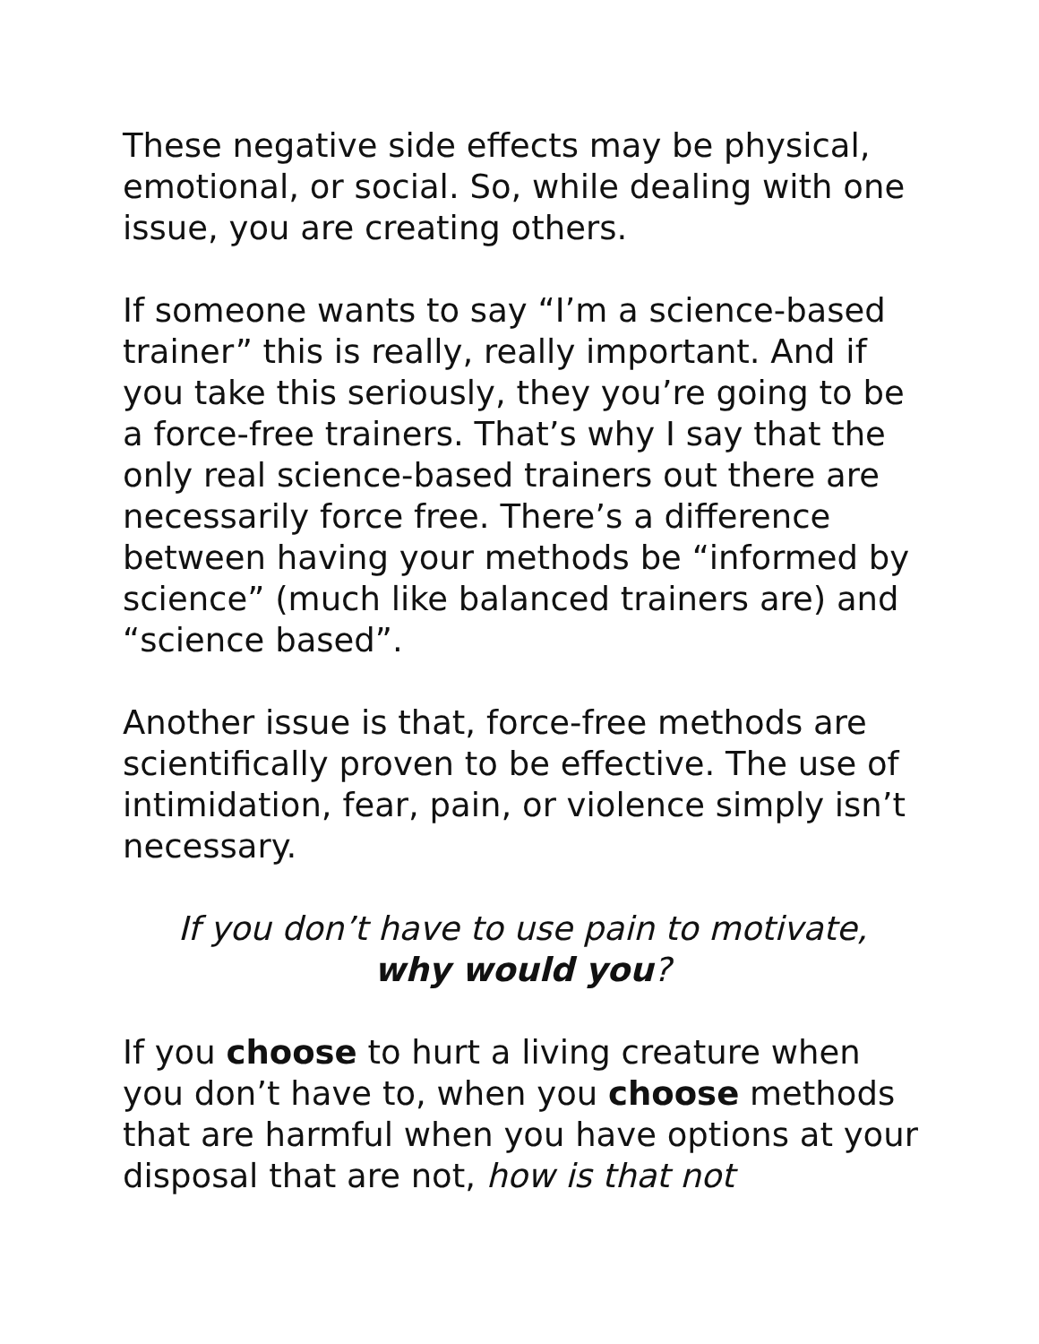These negative side effects may be physical, emotional, or social. So, while dealing with one issue, you are creating others.
If someone wants to say “I’m a science-based trainer” this is really, really important. And if you take this seriously, they you’re going to be a force-free trainers. That’s why I say that the only real science-based trainers out there are necessarily force free. There’s a difference between having your methods be “informed by science” (much like balanced trainers are) and “science based”.
Another issue is that, force-free methods are scientifically proven to be effective. The use of intimidation, fear, pain, or violence simply isn’t necessary.
If you don’t have to use pain to motivate,
why would you?
If you choose to hurt a living creature when you don’t have to, when you choose methods that are harmful when you have options at your disposal that are not, how is that not